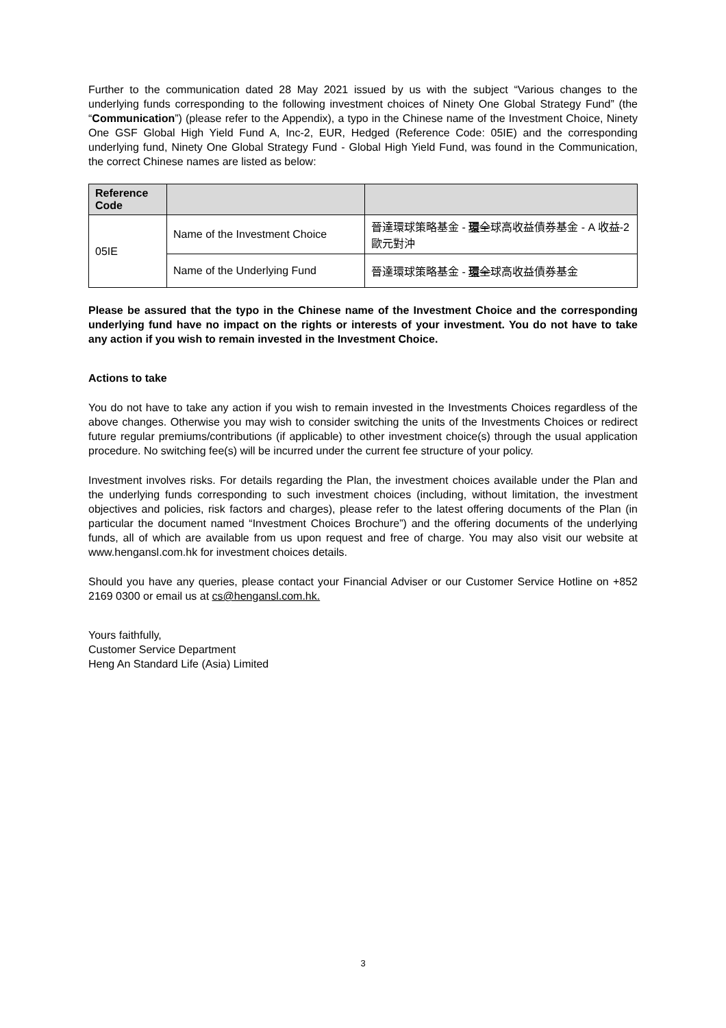Further to the communication dated 28 May 2021 issued by us with the subject “Various changes to the underlying funds corresponding to the following investment choices of Ninety One Global Strategy Fund” (the “Communication”) (please refer to the Appendix), a typo in the Chinese name of the Investment Choice, Ninety One GSF Global High Yield Fund A, Inc-2, EUR, Hedged (Reference Code: 05IE) and the corresponding underlying fund, Ninety One Global Strategy Fund - Global High Yield Fund, was found in the Communication, the correct Chinese names are listed as below:
| Reference Code | | |
| --- | --- | --- |
| 05IE | Name of the Investment Choice | 晉達環球策略基金 - 環 全 球高收益債券基金 - A 收益-2 歐元對沖 |
| | Name of the Underlying Fund | 晉達環球策略基金 - 環 全 球高收益債券基金 |
Please be assured that the typo in the Chinese name of the Investment Choice and the corresponding underlying fund have no impact on the rights or interests of your investment. You do not have to take any action if you wish to remain invested in the Investment Choice.
Actions to take
You do not have to take any action if you wish to remain invested in the Investments Choices regardless of the above changes. Otherwise you may wish to consider switching the units of the Investments Choices or redirect future regular premiums/contributions (if applicable) to other investment choice(s) through the usual application procedure. No switching fee(s) will be incurred under the current fee structure of your policy.
Investment involves risks. For details regarding the Plan, the investment choices available under the Plan and the underlying funds corresponding to such investment choices (including, without limitation, the investment objectives and policies, risk factors and charges), please refer to the latest offering documents of the Plan (in particular the document named “Investment Choices Brochure”) and the offering documents of the underlying funds, all of which are available from us upon request and free of charge. You may also visit our website at www.hengansl.com.hk for investment choices details.
Should you have any queries, please contact your Financial Adviser or our Customer Service Hotline on +852 2169 0300 or email us at cs@hengansl.com.hk.
Yours faithfully,
Customer Service Department
Heng An Standard Life (Asia) Limited
3